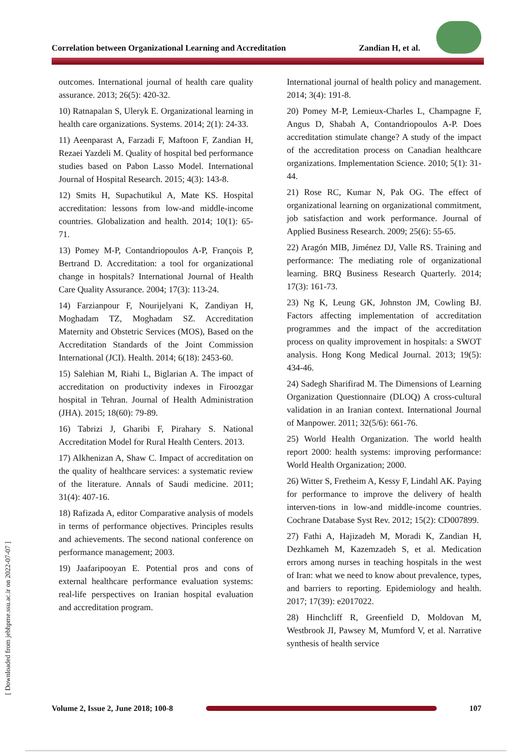Correlation between Organizational Learning and Accreditation Zandian H, et al.
outcomes. International journal of health care quality assurance. 2013; 26(5): 420-32.
10) Ratnapalan S, Uleryk E. Organizational learning in health care organizations. Systems. 2014; 2(1): 24-33.
11) Aeenparast A, Farzadi F, Maftoon F, Zandian H, Rezaei Yazdeli M. Quality of hospital bed performance studies based on Pabon Lasso Model. International Journal of Hospital Research. 2015; 4(3): 143-8.
12) Smits H, Supachutikul A, Mate KS. Hospital accreditation: lessons from low-and middle-income countries. Globalization and health. 2014; 10(1): 65-71.
13) Pomey M-P, Contandriopoulos A-P, François P, Bertrand D. Accreditation: a tool for organizational change in hospitals? International Journal of Health Care Quality Assurance. 2004; 17(3): 113-24.
14) Farzianpour F, Nourijelyani K, Zandiyan H, Moghadam TZ, Moghadam SZ. Accreditation Maternity and Obstetric Services (MOS), Based on the Accreditation Standards of the Joint Commission International (JCI). Health. 2014; 6(18): 2453-60.
15) Salehian M, Riahi L, Biglarian A. The impact of accreditation on productivity indexes in Firoozgar hospital in Tehran. Journal of Health Administration (JHA). 2015; 18(60): 79-89.
16) Tabrizi J, Gharibi F, Pirahary S. National Accreditation Model for Rural Health Centers. 2013.
17) Alkhenizan A, Shaw C. Impact of accreditation on the quality of healthcare services: a systematic review of the literature. Annals of Saudi medicine. 2011; 31(4): 407-16.
18) Rafizada A, editor Comparative analysis of models in terms of performance objectives. Principles results and achievements. The second national conference on performance management; 2003.
19) Jaafaripooyan E. Potential pros and cons of external healthcare performance evaluation systems: real-life perspectives on Iranian hospital evaluation and accreditation program.
International journal of health policy and management. 2014; 3(4): 191-8.
20) Pomey M-P, Lemieux-Charles L, Champagne F, Angus D, Shabah A, Contandriopoulos A-P. Does accreditation stimulate change? A study of the impact of the accreditation process on Canadian healthcare organizations. Implementation Science. 2010; 5(1): 31-44.
21) Rose RC, Kumar N, Pak OG. The effect of organizational learning on organizational commitment, job satisfaction and work performance. Journal of Applied Business Research. 2009; 25(6): 55-65.
22) Aragón MIB, Jiménez DJ, Valle RS. Training and performance: The mediating role of organizational learning. BRQ Business Research Quarterly. 2014; 17(3): 161-73.
23) Ng K, Leung GK, Johnston JM, Cowling BJ. Factors affecting implementation of accreditation programmes and the impact of the accreditation process on quality improvement in hospitals: a SWOT analysis. Hong Kong Medical Journal. 2013; 19(5): 434-46.
24) Sadegh Sharifirad M. The Dimensions of Learning Organization Questionnaire (DLOQ) A cross-cultural validation in an Iranian context. International Journal of Manpower. 2011; 32(5/6): 661-76.
25) World Health Organization. The world health report 2000: health systems: improving performance: World Health Organization; 2000.
26) Witter S, Fretheim A, Kessy F, Lindahl AK. Paying for performance to improve the delivery of health interven-tions in low-and middle-income countries. Cochrane Database Syst Rev. 2012; 15(2): CD007899.
27) Fathi A, Hajizadeh M, Moradi K, Zandian H, Dezhkameh M, Kazemzadeh S, et al. Medication errors among nurses in teaching hospitals in the west of Iran: what we need to know about prevalence, types, and barriers to reporting. Epidemiology and health. 2017; 17(39): e2017022.
28) Hinchcliff R, Greenfield D, Moldovan M, Westbrook JI, Pawsey M, Mumford V, et al. Narrative synthesis of health service
[ Downloaded from jebhpme.ssu.ac.ir on 2022-07-07 ]
Volume 2, Issue 2, June 2018; 100-8
107